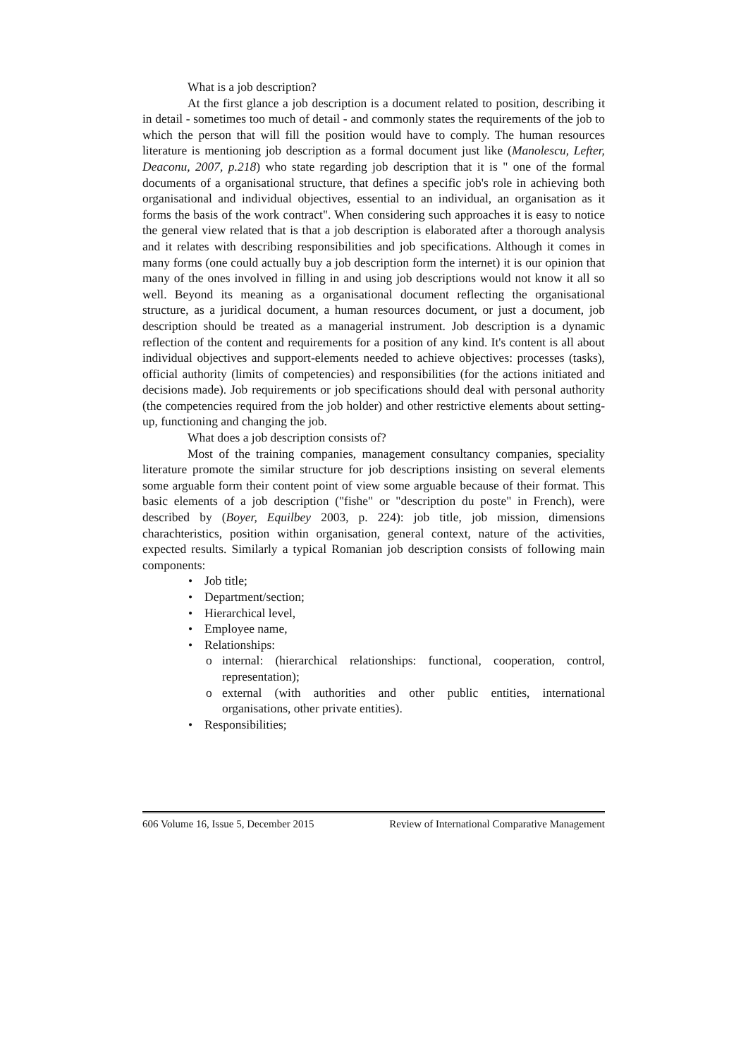What is a job description?
At the first glance a job description is a document related to position, describing it in detail - sometimes too much of detail - and commonly states the requirements of the job to which the person that will fill the position would have to comply. The human resources literature is mentioning job description as a formal document just like (Manolescu, Lefter, Deaconu, 2007, p.218) who state regarding job description that it is " one of the formal documents of a organisational structure, that defines a specific job's role in achieving both organisational and individual objectives, essential to an individual, an organisation as it forms the basis of the work contract". When considering such approaches it is easy to notice the general view related that is that a job description is elaborated after a thorough analysis and it relates with describing responsibilities and job specifications. Although it comes in many forms (one could actually buy a job description form the internet) it is our opinion that many of the ones involved in filling in and using job descriptions would not know it all so well. Beyond its meaning as a organisational document reflecting the organisational structure, as a juridical document, a human resources document, or just a document, job description should be treated as a managerial instrument. Job description is a dynamic reflection of the content and requirements for a position of any kind. It's content is all about individual objectives and support-elements needed to achieve objectives: processes (tasks), official authority (limits of competencies) and responsibilities (for the actions initiated and decisions made). Job requirements or job specifications should deal with personal authority (the competencies required from the job holder) and other restrictive elements about setting-up, functioning and changing the job.
What does a job description consists of?
Most of the training companies, management consultancy companies, speciality literature promote the similar structure for job descriptions insisting on several elements some arguable form their content point of view some arguable because of their format. This basic elements of a job description ("fishe" or "description du poste" in French), were described by (Boyer, Equilbey 2003, p. 224): job title, job mission, dimensions charachteristics, position within organisation, general context, nature of the activities, expected results. Similarly a typical Romanian job description consists of following main components:
• Job title;
• Department/section;
• Hierarchical level,
• Employee name,
• Relationships:
o internal: (hierarchical relationships: functional, cooperation, control, representation);
o external (with authorities and other public entities, international organisations, other private entities).
• Responsibilities;
606 Volume 16, Issue 5, December 2015 Review of International Comparative Management